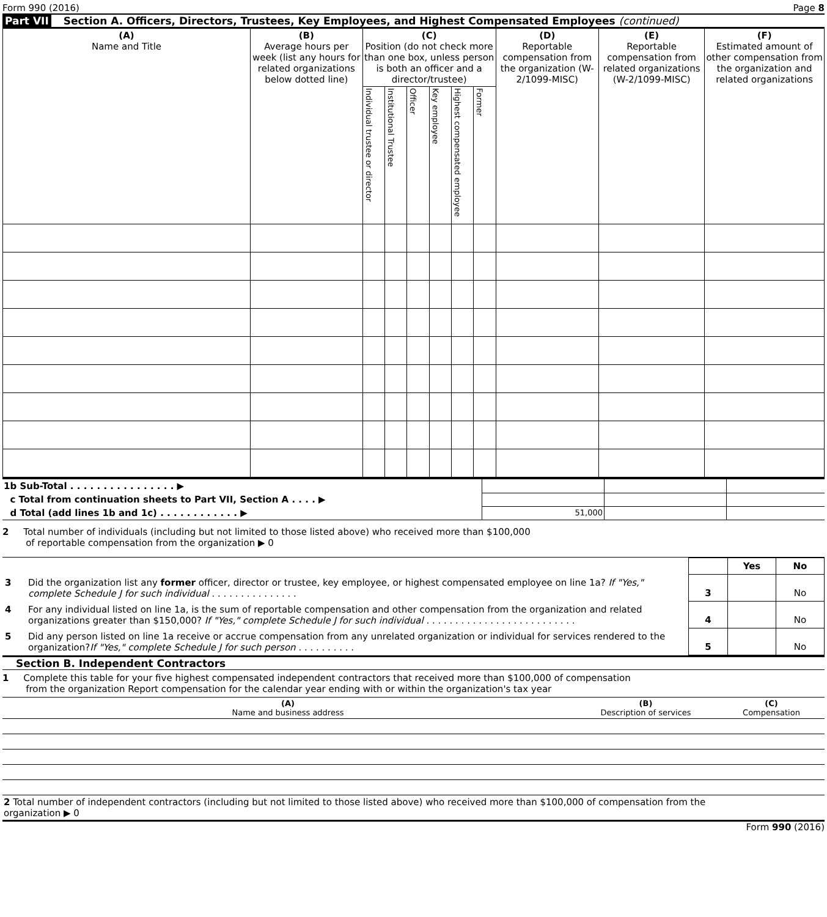Form 990 (2016) Page 8
Part VII Section A. Officers, Directors, Trustees, Key Employees, and Highest Compensated Employees (continued)
| (A) Name and Title | (B) Average hours per week (list any hours for related organizations below dotted line) | (C) Position (do not check more than one box, unless person is both an officer and a director/trustee) | | | | | | (D) Reportable compensation from the organization (W-2/1099-MISC) | (E) Reportable compensation from related organizations (W-2/1099-MISC) | (F) Estimated amount of other compensation from the organization and related organizations |
| --- | --- | --- | --- | --- | --- | --- | --- | --- | --- | --- |
| | | Individual trustee or director | Institutional Trustee | Officer | Key employee | Highest compensated employee | Former | | | |
| 1b Sub-Total . . . . . . . . . . . . . . . . ▶ | | | |
| c Total from continuation sheets to Part VII, Section A . . . . ▶ | | | |
| d Total (add lines 1b and 1c) . . . . . . . . . . . . ▶ | 51,000 | | |
2 Total number of individuals (including but not limited to those listed above) who received more than $100,000
of reportable compensation from the organization ▶ 0
| | | | Yes | No |
| 3 | Did the organization list any former officer, director or trustee, key employee, or highest compensated employee on line 1a? If "Yes," complete Schedule J for such individual . . . . . . . . . . . . . . . | 3 | | No |
| 4 | For any individual listed on line 1a, is the sum of reportable compensation and other compensation from the organization and related organizations greater than $150,000? If "Yes," complete Schedule J for such individual . . . . . . . . . . . . . . . . . . . . . . . . . . | 4 | | No |
| 5 | Did any person listed on line 1a receive or accrue compensation from any unrelated organization or individual for services rendered to the organization? If "Yes," complete Schedule J for such person . . . . . . . . . . | 5 | | No |
Section B. Independent Contractors
1 Complete this table for your five highest compensated independent contractors that received more than $100,000 of compensation
from the organization Report compensation for the calendar year ending with or within the organization's tax year
| (A) Name and business address | (B) Description of services | (C) Compensation |
| 2 Total number of independent contractors (including but not limited to those listed above) who received more than $100,000 of compensation from the organization ▶ 0 | | |
Form 990 (2016)